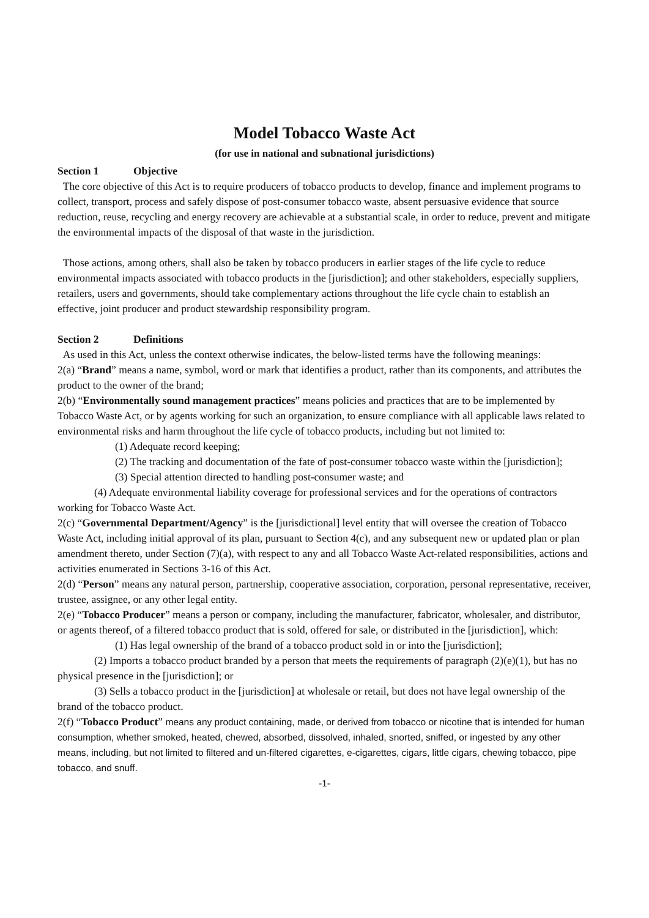Model Tobacco Waste Act
(for use in national and subnational jurisdictions)
Section 1 Objective
The core objective of this Act is to require producers of tobacco products to develop, finance and implement programs to collect, transport, process and safely dispose of post-consumer tobacco waste, absent persuasive evidence that source reduction, reuse, recycling and energy recovery are achievable at a substantial scale, in order to reduce, prevent and mitigate the environmental impacts of the disposal of that waste in the jurisdiction.
Those actions, among others, shall also be taken by tobacco producers in earlier stages of the life cycle to reduce environmental impacts associated with tobacco products in the [jurisdiction]; and other stakeholders, especially suppliers, retailers, users and governments, should take complementary actions throughout the life cycle chain to establish an effective, joint producer and product stewardship responsibility program.
Section 2 Definitions
As used in this Act, unless the context otherwise indicates, the below-listed terms have the following meanings:
2(a) “Brand” means a name, symbol, word or mark that identifies a product, rather than its components, and attributes the product to the owner of the brand;
2(b) “Environmentally sound management practices” means policies and practices that are to be implemented by Tobacco Waste Act, or by agents working for such an organization, to ensure compliance with all applicable laws related to environmental risks and harm throughout the life cycle of tobacco products, including but not limited to:
(1) Adequate record keeping;
(2) The tracking and documentation of the fate of post-consumer tobacco waste within the [jurisdiction];
(3) Special attention directed to handling post-consumer waste; and
(4) Adequate environmental liability coverage for professional services and for the operations of contractors working for Tobacco Waste Act.
2(c) “Governmental Department/Agency” is the [jurisdictional] level entity that will oversee the creation of Tobacco Waste Act, including initial approval of its plan, pursuant to Section 4(c), and any subsequent new or updated plan or plan amendment thereto, under Section (7)(a), with respect to any and all Tobacco Waste Act-related responsibilities, actions and activities enumerated in Sections 3-16 of this Act.
2(d) “Person” means any natural person, partnership, cooperative association, corporation, personal representative, receiver, trustee, assignee, or any other legal entity.
2(e) “Tobacco Producer” means a person or company, including the manufacturer, fabricator, wholesaler, and distributor, or agents thereof, of a filtered tobacco product that is sold, offered for sale, or distributed in the [jurisdiction], which:
(1) Has legal ownership of the brand of a tobacco product sold in or into the [jurisdiction];
(2) Imports a tobacco product branded by a person that meets the requirements of paragraph (2)(e)(1), but has no physical presence in the [jurisdiction]; or
(3) Sells a tobacco product in the [jurisdiction] at wholesale or retail, but does not have legal ownership of the brand of the tobacco product.
2(f) “Tobacco Product” means any product containing, made, or derived from tobacco or nicotine that is intended for human consumption, whether smoked, heated, chewed, absorbed, dissolved, inhaled, snorted, sniffed, or ingested by any other means, including, but not limited to filtered and un-filtered cigarettes, e-cigarettes, cigars, little cigars, chewing tobacco, pipe tobacco, and snuff.
-1-